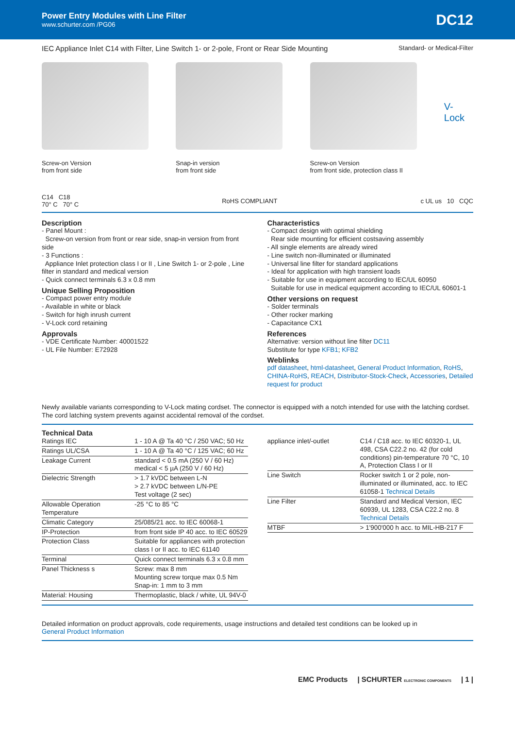Power Entry Modules with Line Filter
www.schurter.com /PG06
DC12
IEC Appliance Inlet C14 with Filter, Line Switch 1- or 2-pole, Front or Rear Side Mounting Standard- or Medical-Filter
Screw-on Version
from front side
Snap-in version
from front side
Screw-on Version
from front side, protection class II
V-Lock
C14 C18
70° C 70° C
RoHS COMPLIANT c UL us 10 CQC
Description
- Panel Mount :
Screw-on version from front or rear side, snap-in version from front side
- 3 Functions :
Appliance Inlet protection class I or II , Line Switch 1- or 2-pole , Line filter in standard and medical version
- Quick connect terminals 6.3 x 0.8 mm
Unique Selling Proposition
- Compact power entry module
- Available in white or black
- Switch for high inrush current
- V-Lock cord retaining
Approvals
- VDE Certificate Number: 40001522
- UL File Number: E72928
Characteristics
- Compact design with optimal shielding
Rear side mounting for efficient costsaving assembly
- All single elements are already wired
- Line switch non-illuminated or illuminated
- Universal line filter for standard applications
- Ideal for application with high transient loads
- Suitable for use in equipment according to IEC/UL 60950
Suitable for use in medical equipment according to IEC/UL 60601-1
Other versions on request
- Solder terminals
- Other rocker marking
- Capacitance CX1
References
Alternative: version without line filter DC11
Substitute for type KFB1; KFB2
Weblinks
pdf datasheet, html-datasheet, General Product Information, RoHS, CHINA-RoHS, REACH, Distributor-Stock-Check, Accessories, Detailed request for product
Newly available variants corresponding to V-Lock mating cordset. The connector is equipped with a notch intended for use with the latching cordset. The cord latching system prevents against accidental removal of the cordset.
Technical Data
| Ratings IEC | 1 - 10 A @ Ta 40 °C / 250 VAC; 50 Hz |
| Ratings UL/CSA | 1 - 10 A @ Ta 40 °C / 125 VAC; 60 Hz |
| Leakage Current | standard < 0.5 mA (250 V / 60 Hz) medical < 5 µA (250 V / 60 Hz) |
| Dielectric Strength | > 1.7 kVDC between L-N > 2.7 kVDC between L/N-PE Test voltage (2 sec) |
| Allowable Operation Temperature | -25 °C to 85 °C |
| Climatic Category | 25/085/21 acc. to IEC 60068-1 |
| IP-Protection | from front side IP 40 acc. to IEC 60529 |
| Protection Class | Suitable for appliances with protection class I or II acc. to IEC 61140 |
| Terminal | Quick connect terminals 6.3 x 0.8 mm |
| Panel Thickness s | Screw: max 8 mm Mounting screw torque max 0.5 Nm Snap-in: 1 mm to 3 mm |
| Material: Housing | Thermoplastic, black / white, UL 94V-0 |
| appliance inlet/-outlet | C14 / C18 acc. to IEC 60320-1, UL 498, CSA C22.2 no. 42 (for cold conditions) pin-temperature 70 °C, 10 A, Protection Class I or II |
| Line Switch | Rocker switch 1 or 2 pole, non-illuminated or illuminated, acc. to IEC 61058-1 Technical Details |
| Line Filter | Standard and Medical Version, IEC 60939, UL 1283, CSA C22.2 no. 8 Technical Details |
| MTBF | > 1'900'000 h acc. to MIL-HB-217 F |
Detailed information on product approvals, code requirements, usage instructions and detailed test conditions can be looked up in
General Product Information
EMC Products | SCHURTER ELECTRONIC COMPONENTS | 1 |